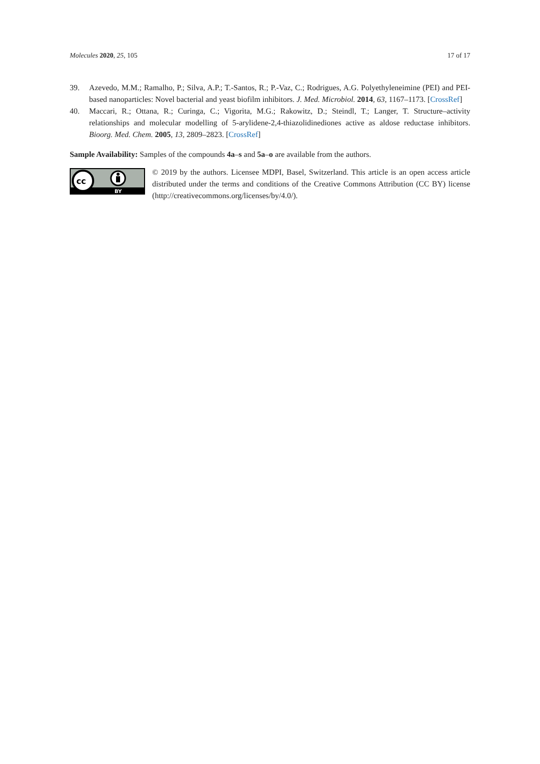Molecules 2020, 25, 105 17 of 17
39. Azevedo, M.M.; Ramalho, P.; Silva, A.P.; T.-Santos, R.; P.-Vaz, C.; Rodrigues, A.G. Polyethyleneimine (PEI) and PEI-based nanoparticles: Novel bacterial and yeast biofilm inhibitors. J. Med. Microbiol. 2014, 63, 1167–1173. [CrossRef]
40. Maccari, R.; Ottana, R.; Curinga, C.; Vigorita, M.G.; Rakowitz, D.; Steindl, T.; Langer, T. Structure–activity relationships and molecular modelling of 5-arylidene-2,4-thiazolidinediones active as aldose reductase inhibitors. Bioorg. Med. Chem. 2005, 13, 2809–2823. [CrossRef]
Sample Availability: Samples of the compounds 4a–s and 5a–o are available from the authors.
cc
BY
© 2019 by the authors. Licensee MDPI, Basel, Switzerland. This article is an open access article distributed under the terms and conditions of the Creative Commons Attribution (CC BY) license (http://creativecommons.org/licenses/by/4.0/).